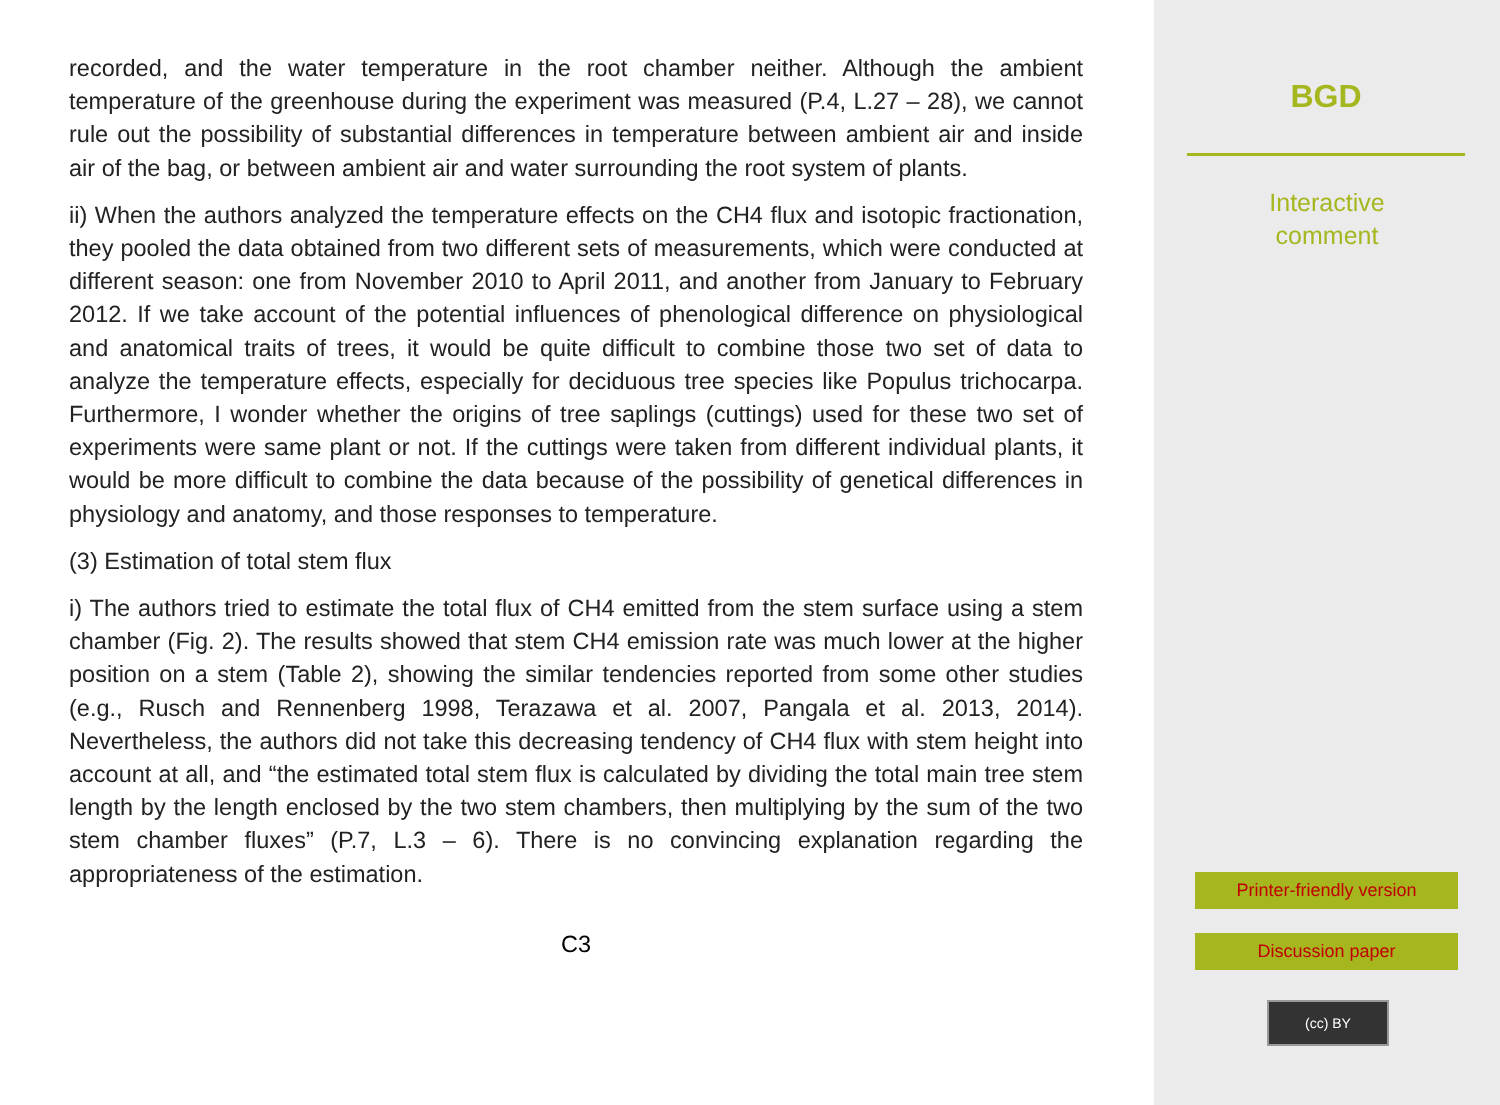recorded, and the water temperature in the root chamber neither. Although the ambient temperature of the greenhouse during the experiment was measured (P.4, L.27 – 28), we cannot rule out the possibility of substantial differences in temperature between ambient air and inside air of the bag, or between ambient air and water surrounding the root system of plants.
ii) When the authors analyzed the temperature effects on the CH4 flux and isotopic fractionation, they pooled the data obtained from two different sets of measurements, which were conducted at different season: one from November 2010 to April 2011, and another from January to February 2012. If we take account of the potential influences of phenological difference on physiological and anatomical traits of trees, it would be quite difficult to combine those two set of data to analyze the temperature effects, especially for deciduous tree species like Populus trichocarpa. Furthermore, I wonder whether the origins of tree saplings (cuttings) used for these two set of experiments were same plant or not. If the cuttings were taken from different individual plants, it would be more difficult to combine the data because of the possibility of genetical differences in physiology and anatomy, and those responses to temperature.
(3) Estimation of total stem flux
i) The authors tried to estimate the total flux of CH4 emitted from the stem surface using a stem chamber (Fig. 2). The results showed that stem CH4 emission rate was much lower at the higher position on a stem (Table 2), showing the similar tendencies reported from some other studies (e.g., Rusch and Rennenberg 1998, Terazawa et al. 2007, Pangala et al. 2013, 2014). Nevertheless, the authors did not take this decreasing tendency of CH4 flux with stem height into account at all, and “the estimated total stem flux is calculated by dividing the total main tree stem length by the length enclosed by the two stem chambers, then multiplying by the sum of the two stem chamber fluxes” (P.7, L.3 – 6). There is no convincing explanation regarding the appropriateness of the estimation.
C3
BGD
Interactive
comment
Printer-friendly version
Discussion paper
(cc) BY